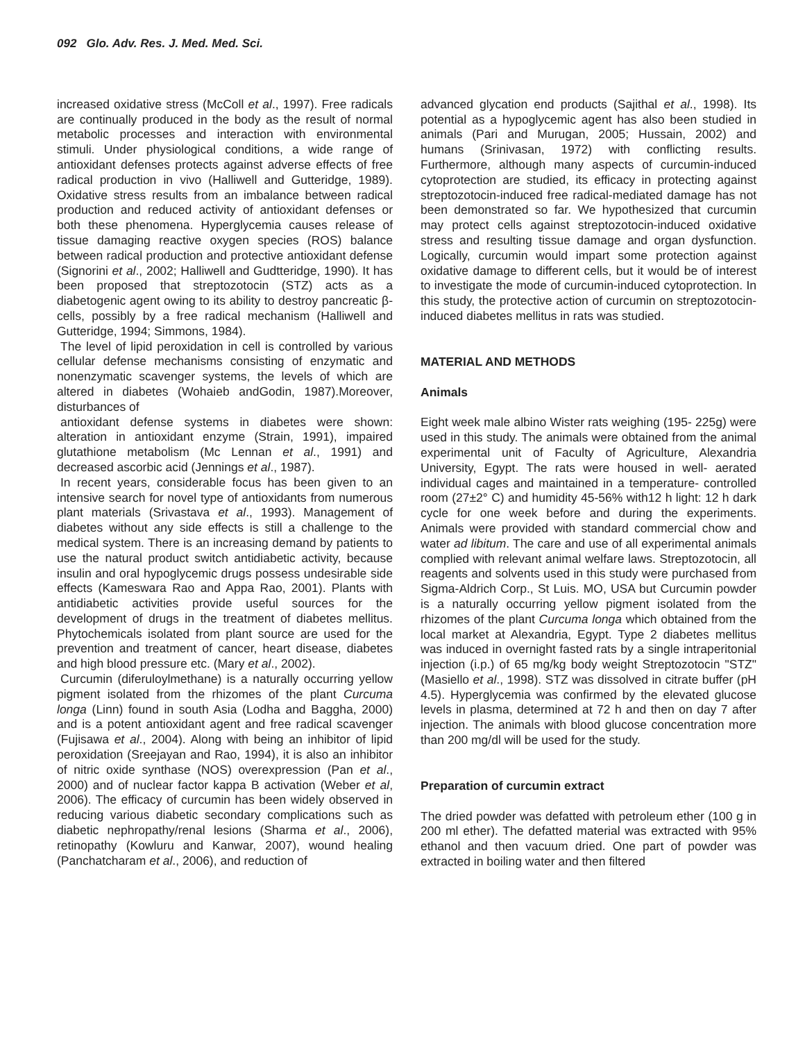092 Glo. Adv. Res. J. Med. Med. Sci.
increased oxidative stress (McColl et al., 1997). Free radicals are continually produced in the body as the result of normal metabolic processes and interaction with environmental stimuli. Under physiological conditions, a wide range of antioxidant defenses protects against adverse effects of free radical production in vivo (Halliwell and Gutteridge, 1989). Oxidative stress results from an imbalance between radical production and reduced activity of antioxidant defenses or both these phenomena. Hyperglycemia causes release of tissue damaging reactive oxygen species (ROS) balance between radical production and protective antioxidant defense (Signorini et al., 2002; Halliwell and Gudtteridge, 1990). It has been proposed that streptozotocin (STZ) acts as a diabetogenic agent owing to its ability to destroy pancreatic β-cells, possibly by a free radical mechanism (Halliwell and Gutteridge, 1994; Simmons, 1984).
The level of lipid peroxidation in cell is controlled by various cellular defense mechanisms consisting of enzymatic and nonenzymatic scavenger systems, the levels of which are altered in diabetes (Wohaieb andGodin, 1987).Moreover, disturbances of
antioxidant defense systems in diabetes were shown: alteration in antioxidant enzyme (Strain, 1991), impaired glutathione metabolism (Mc Lennan et al., 1991) and decreased ascorbic acid (Jennings et al., 1987).
In recent years, considerable focus has been given to an intensive search for novel type of antioxidants from numerous plant materials (Srivastava et al., 1993). Management of diabetes without any side effects is still a challenge to the medical system. There is an increasing demand by patients to use the natural product switch antidiabetic activity, because insulin and oral hypoglycemic drugs possess undesirable side effects (Kameswara Rao and Appa Rao, 2001). Plants with antidiabetic activities provide useful sources for the development of drugs in the treatment of diabetes mellitus. Phytochemicals isolated from plant source are used for the prevention and treatment of cancer, heart disease, diabetes and high blood pressure etc. (Mary et al., 2002).
Curcumin (diferuloylmethane) is a naturally occurring yellow pigment isolated from the rhizomes of the plant Curcuma longa (Linn) found in south Asia (Lodha and Baggha, 2000) and is a potent antioxidant agent and free radical scavenger (Fujisawa et al., 2004). Along with being an inhibitor of lipid peroxidation (Sreejayan and Rao, 1994), it is also an inhibitor of nitric oxide synthase (NOS) overexpression (Pan et al., 2000) and of nuclear factor kappa B activation (Weber et al, 2006). The efficacy of curcumin has been widely observed in reducing various diabetic secondary complications such as diabetic nephropathy/renal lesions (Sharma et al., 2006), retinopathy (Kowluru and Kanwar, 2007), wound healing (Panchatcharam et al., 2006), and reduction of
advanced glycation end products (Sajithal et al., 1998). Its potential as a hypoglycemic agent has also been studied in animals (Pari and Murugan, 2005; Hussain, 2002) and humans (Srinivasan, 1972) with conflicting results. Furthermore, although many aspects of curcumin-induced cytoprotection are studied, its efficacy in protecting against streptozotocin-induced free radical-mediated damage has not been demonstrated so far. We hypothesized that curcumin may protect cells against streptozotocin-induced oxidative stress and resulting tissue damage and organ dysfunction. Logically, curcumin would impart some protection against oxidative damage to different cells, but it would be of interest to investigate the mode of curcumin-induced cytoprotection. In this study, the protective action of curcumin on streptozotocin-induced diabetes mellitus in rats was studied.
MATERIAL AND METHODS
Animals
Eight week male albino Wister rats weighing (195- 225g) were used in this study. The animals were obtained from the animal experimental unit of Faculty of Agriculture, Alexandria University, Egypt. The rats were housed in well- aerated individual cages and maintained in a temperature- controlled room (27±2° C) and humidity 45-56% with12 h light: 12 h dark cycle for one week before and during the experiments. Animals were provided with standard commercial chow and water ad libitum. The care and use of all experimental animals complied with relevant animal welfare laws. Streptozotocin, all reagents and solvents used in this study were purchased from Sigma-Aldrich Corp., St Luis. MO, USA but Curcumin powder is a naturally occurring yellow pigment isolated from the rhizomes of the plant Curcuma longa which obtained from the local market at Alexandria, Egypt. Type 2 diabetes mellitus was induced in overnight fasted rats by a single intraperitonial injection (i.p.) of 65 mg/kg body weight Streptozotocin "STZ" (Masiello et al., 1998). STZ was dissolved in citrate buffer (pH 4.5). Hyperglycemia was confirmed by the elevated glucose levels in plasma, determined at 72 h and then on day 7 after injection. The animals with blood glucose concentration more than 200 mg/dl will be used for the study.
Preparation of curcumin extract
The dried powder was defatted with petroleum ether (100 g in 200 ml ether). The defatted material was extracted with 95% ethanol and then vacuum dried. One part of powder was extracted in boiling water and then filtered